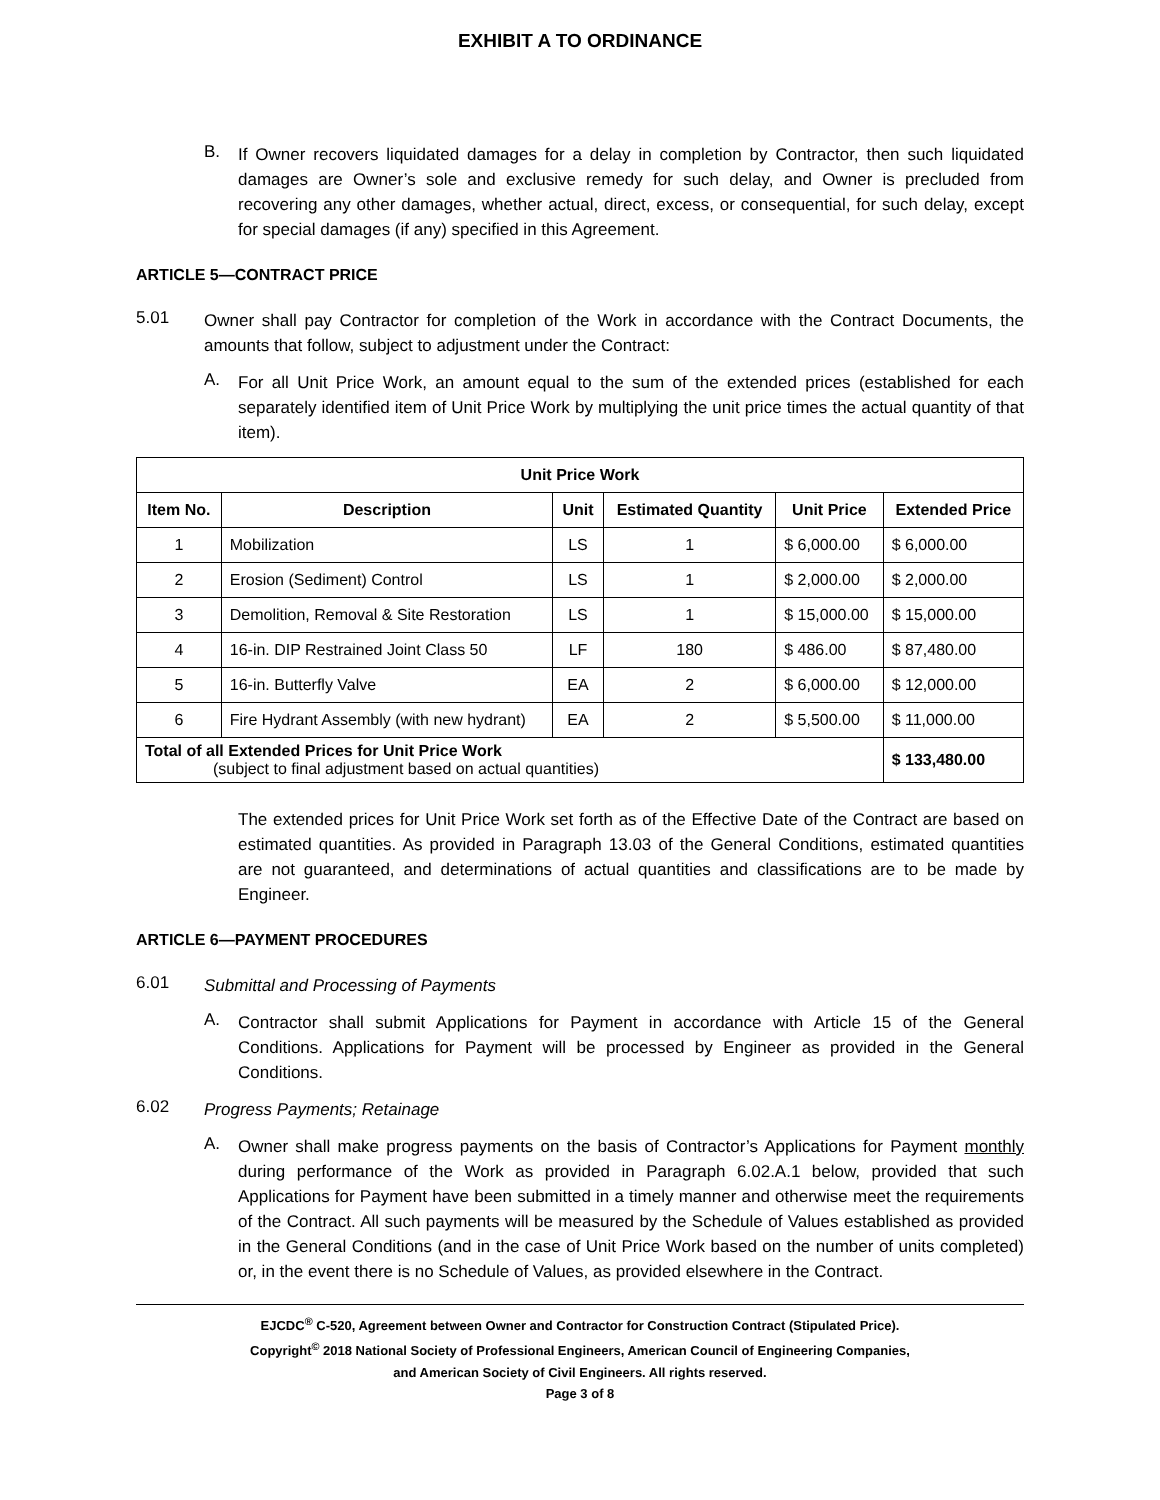EXHIBIT A TO ORDINANCE
B.
If Owner recovers liquidated damages for a delay in completion by Contractor, then such liquidated damages are Owner’s sole and exclusive remedy for such delay, and Owner is precluded from recovering any other damages, whether actual, direct, excess, or consequential, for such delay, except for special damages (if any) specified in this Agreement.
ARTICLE 5—CONTRACT PRICE
5.01
Owner shall pay Contractor for completion of the Work in accordance with the Contract Documents, the amounts that follow, subject to adjustment under the Contract:
A.
For all Unit Price Work, an amount equal to the sum of the extended prices (established for each separately identified item of Unit Price Work by multiplying the unit price times the actual quantity of that item).
| Unit Price Work | | | | | |
| --- | --- | --- | --- | --- | --- |
| Item No. | Description | Unit | Estimated Quantity | Unit Price | Extended Price |
| 1 | Mobilization | LS | 1 | $ 6,000.00 | $ 6,000.00 |
| 2 | Erosion (Sediment) Control | LS | 1 | $ 2,000.00 | $ 2,000.00 |
| 3 | Demolition, Removal & Site Restoration | LS | 1 | $ 15,000.00 | $ 15,000.00 |
| 4 | 16-in. DIP Restrained Joint Class 50 | LF | 180 | $ 486.00 | $ 87,480.00 |
| 5 | 16-in. Butterfly Valve | EA | 2 | $ 6,000.00 | $ 12,000.00 |
| 6 | Fire Hydrant Assembly (with new hydrant) | EA | 2 | $ 5,500.00 | $ 11,000.00 |
| Total of all Extended Prices for Unit Price Work (subject to final adjustment based on actual quantities) | | | | | $ 133,480.00 |
The extended prices for Unit Price Work set forth as of the Effective Date of the Contract are based on estimated quantities. As provided in Paragraph 13.03 of the General Conditions, estimated quantities are not guaranteed, and determinations of actual quantities and classifications are to be made by Engineer.
ARTICLE 6—PAYMENT PROCEDURES
6.01
Submittal and Processing of Payments
A.
Contractor shall submit Applications for Payment in accordance with Article 15 of the General Conditions. Applications for Payment will be processed by Engineer as provided in the General Conditions.
6.02
Progress Payments; Retainage
A.
Owner shall make progress payments on the basis of Contractor’s Applications for Payment monthly during performance of the Work as provided in Paragraph 6.02.A.1 below, provided that such Applications for Payment have been submitted in a timely manner and otherwise meet the requirements of the Contract. All such payments will be measured by the Schedule of Values established as provided in the General Conditions (and in the case of Unit Price Work based on the number of units completed) or, in the event there is no Schedule of Values, as provided elsewhere in the Contract.
EJCDC<sup>®</sup> C-520, Agreement between Owner and Contractor for Construction Contract (Stipulated Price).
Copyright<sup>©</sup> 2018 National Society of Professional Engineers, American Council of Engineering Companies,
and American Society of Civil Engineers. All rights reserved.
Page 3 of 8